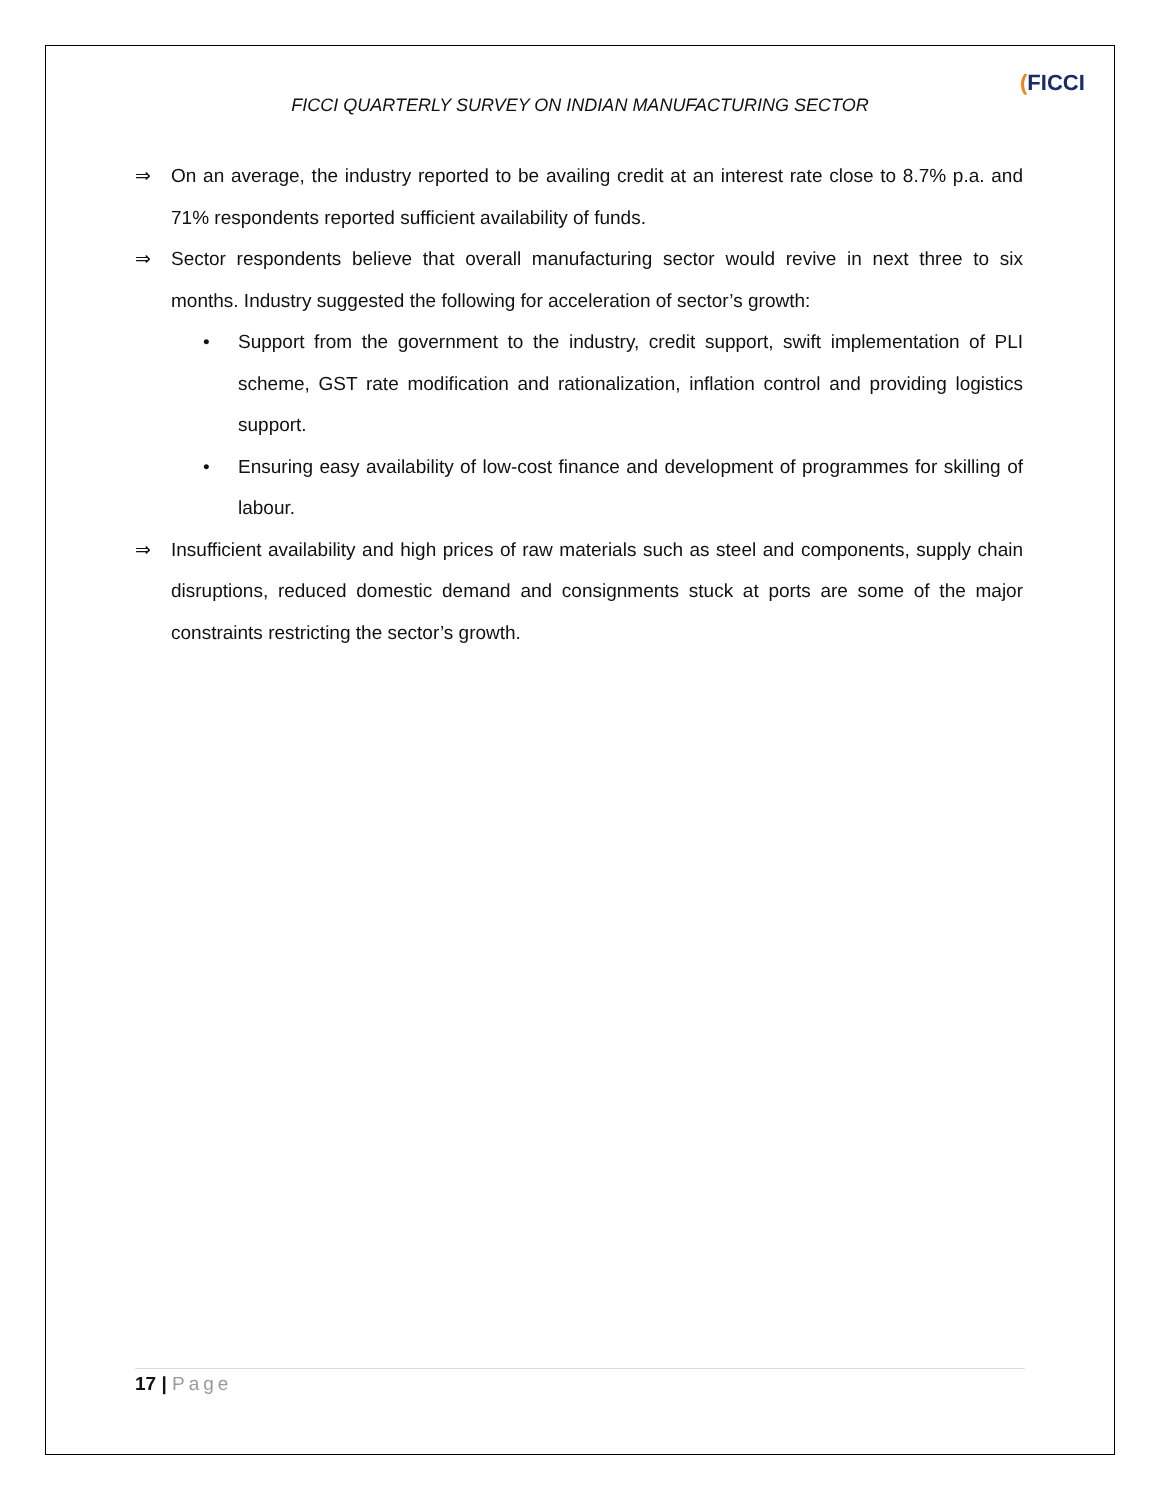FICCI QUARTERLY SURVEY ON INDIAN MANUFACTURING SECTOR
(FICCI
⇒ On an average, the industry reported to be availing credit at an interest rate close to 8.7% p.a. and 71% respondents reported sufficient availability of funds.
⇒ Sector respondents believe that overall manufacturing sector would revive in next three to six months. Industry suggested the following for acceleration of sector’s growth:
• Support from the government to the industry, credit support, swift implementation of PLI scheme, GST rate modification and rationalization, inflation control and providing logistics support.
• Ensuring easy availability of low-cost finance and development of programmes for skilling of labour.
⇒ Insufficient availability and high prices of raw materials such as steel and components, supply chain disruptions, reduced domestic demand and consignments stuck at ports are some of the major constraints restricting the sector’s growth.
17 | Page